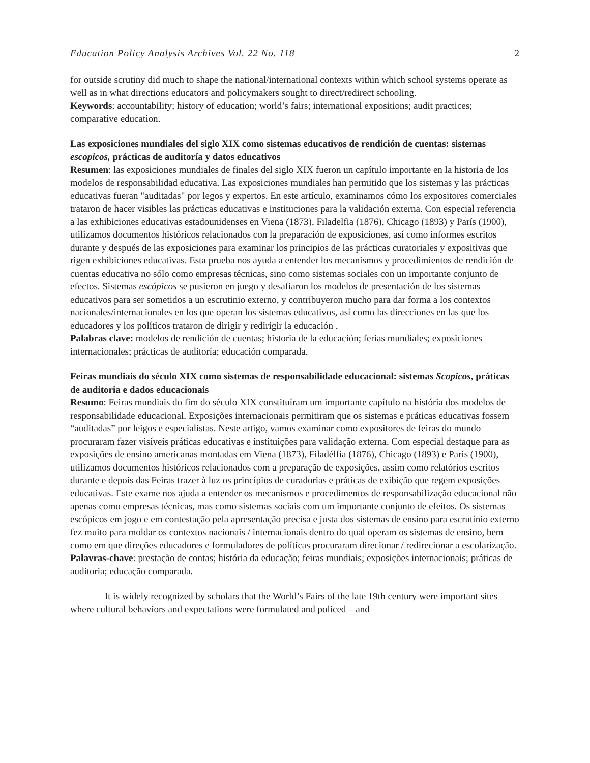Education Policy Analysis Archives Vol. 22 No. 118 2
for outside scrutiny did much to shape the national/international contexts within which school systems operate as well as in what directions educators and policymakers sought to direct/redirect schooling.
Keywords: accountability; history of education; world’s fairs; international expositions; audit practices; comparative education.
Las exposiciones mundiales del siglo XIX como sistemas educativos de rendición de cuentas: sistemas escopicos, prácticas de auditoría y datos educativos
Resumen: las exposiciones mundiales de finales del siglo XIX fueron un capítulo importante en la historia de los modelos de responsabilidad educativa. Las exposiciones mundiales han permitido que los sistemas y las prácticas educativas fueran "auditadas" por legos y expertos. En este artículo, examinamos cómo los expositores comerciales trataron de hacer visibles las prácticas educativas e instituciones para la validación externa. Con especial referencia a las exhibiciones educativas estadounidenses en Viena (1873), Filadelfia (1876), Chicago (1893) y París (1900), utilizamos documentos históricos relacionados con la preparación de exposiciones, así como informes escritos durante y después de las exposiciones para examinar los principios de las prácticas curatoriales y expositivas que rigen exhibiciones educativas. Esta prueba nos ayuda a entender los mecanismos y procedimientos de rendición de cuentas educativa no sólo como empresas técnicas, sino como sistemas sociales con un importante conjunto de efectos. Sistemas escópicos se pusieron en juego y desafiaron los modelos de presentación de los sistemas educativos para ser sometidos a un escrutinio externo, y contribuyeron mucho para dar forma a los contextos nacionales/internacionales en los que operan los sistemas educativos, así como las direcciones en las que los educadores y los políticos trataron de dirigir y redirigir la educación .
Palabras clave: modelos de rendición de cuentas; historia de la educación; ferias mundiales; exposiciones internacionales; prácticas de auditoría; educación comparada.
Feiras mundiais do século XIX como sistemas de responsabilidade educacional: sistemas Scopicos, práticas de auditoria e dados educacionais
Resumo: Feiras mundiais do fim do século XIX constituíram um importante capítulo na história dos modelos de responsabilidade educacional. Exposições internacionais permitiram que os sistemas e práticas educativas fossem “auditadas” por leigos e especialistas. Neste artigo, vamos examinar como expositores de feiras do mundo procuraram fazer visíveis práticas educativas e instituições para validação externa. Com especial destaque para as exposições de ensino americanas montadas em Viena (1873), Filadélfia (1876), Chicago (1893) e Paris (1900), utilizamos documentos históricos relacionados com a preparação de exposições, assim como relatórios escritos durante e depois das Feiras trazer à luz os princípios de curadorias e práticas de exibição que regem exposições educativas. Este exame nos ajuda a entender os mecanismos e procedimentos de responsabilização educacional não apenas como empresas técnicas, mas como sistemas sociais com um importante conjunto de efeitos. Os sistemas escópicos em jogo e em contestação pela apresentação precisa e justa dos sistemas de ensino para escrutínio externo fez muito para moldar os contextos nacionais / internacionais dentro do qual operam os sistemas de ensino, bem como em que direções educadores e formuladores de políticas procuraram direcionar / redirecionar a escolarização.
Palavras-chave: prestação de contas; história da educação; feiras mundiais; exposições internacionais; práticas de auditoria; educação comparada.
It is widely recognized by scholars that the World’s Fairs of the late 19th century were important sites where cultural behaviors and expectations were formulated and policed – and